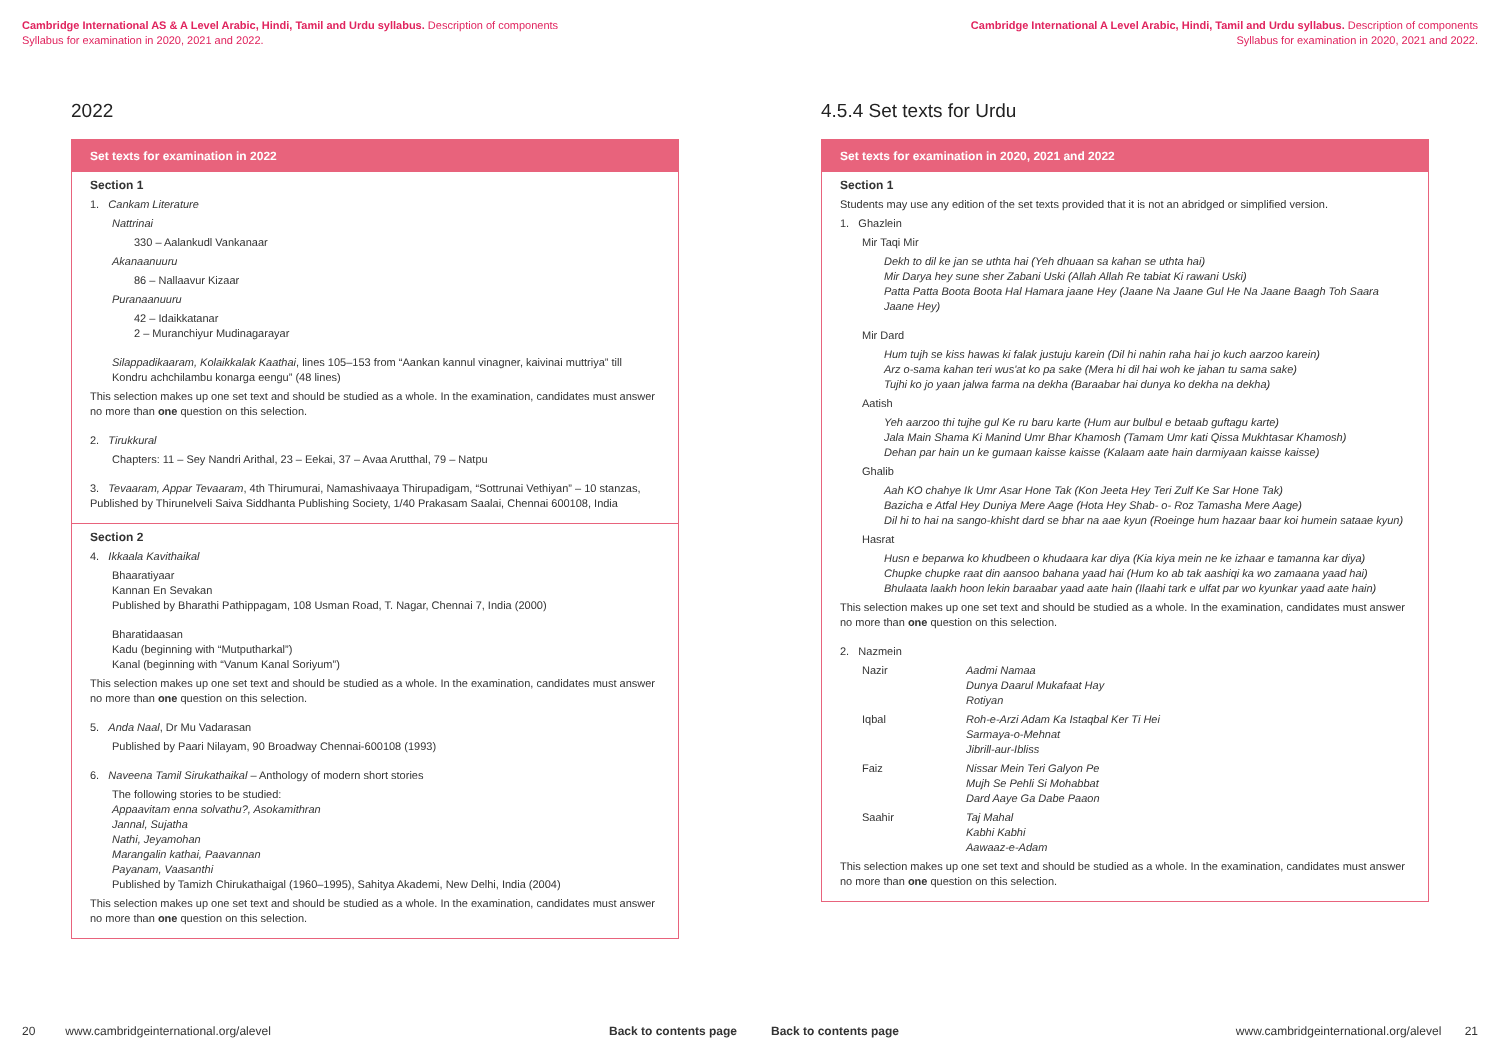Cambridge International AS & A Level Arabic, Hindi, Tamil and Urdu syllabus. Description of components
Syllabus for examination in 2020, 2021 and 2022.
2022
Set texts for examination in 2022
Section 1
1. Cankam Literature
Nattrinai
330 – Aalankudl Vankanaar
Akanaanuuru
86 – Nallaavur Kizaar
Puranaanuuru
42 – Idaikkatanar
2 – Muranchiyur Mudinagarayar
Silappadikaaram, Kolaikkalak Kaathai, lines 105–153 from “Aankan kannul vinagner, kaivinai muttriya” till Kondru achchilambu konarga eengu” (48 lines)
This selection makes up one set text and should be studied as a whole. In the examination, candidates must answer no more than one question on this selection.
2. Tirukkural
Chapters: 11 – Sey Nandri Arithal, 23 – Eekai, 37 – Avaa Arutthal, 79 – Natpu
3. Tevaaram, Appar Tevaaram, 4th Thirumurai, Namashivaaya Thirupadigam, “Sottrunai Vethiyan” – 10 stanzas, Published by Thirunelveli Saiva Siddhanta Publishing Society, 1/40 Prakasam Saalai, Chennai 600108, India
Section 2
4. Ikkaala Kavithaikal
Bhaaratiyaar
Kannan En Sevakan
Published by Bharathi Pathippagam, 108 Usman Road, T. Nagar, Chennai 7, India (2000)
Bharatidaasan
Kadu (beginning with “Mutputharkal”)
Kanal (beginning with “Vanum Kanal Soriyum”)
This selection makes up one set text and should be studied as a whole. In the examination, candidates must answer no more than one question on this selection.
5. Anda Naal, Dr Mu Vadarasan
Published by Paari Nilayam, 90 Broadway Chennai-600108 (1993)
6. Naveena Tamil Sirukathaikal – Anthology of modern short stories
The following stories to be studied:
Appaavitam enna solvathu?, Asokamithran
Jannal, Sujatha
Nathi, Jeyamohan
Marangalin kathai, Paavannan
Payanam, Vaasanthi
Published by Tamizh Chirukathaigal (1960–1995), Sahitya Akademi, New Delhi, India (2004)
This selection makes up one set text and should be studied as a whole. In the examination, candidates must answer no more than one question on this selection.
20 www.cambridgeinternational.org/alevel
Back to contents page
Cambridge International A Level Arabic, Hindi, Tamil and Urdu syllabus. Description of components
Syllabus for examination in 2020, 2021 and 2022.
4.5.4 Set texts for Urdu
Set texts for examination in 2020, 2021 and 2022
Section 1
Students may use any edition of the set texts provided that it is not an abridged or simplified version.
1. Ghazlein
Mir Taqi Mir
Dekh to dil ke jan se uthta hai (Yeh dhuaan sa kahan se uthta hai)
Mir Darya hey sune sher Zabani Uski (Allah Allah Re tabiat Ki rawani Uski)
Patta Patta Boota Boota Hal Hamara jaane Hey (Jaane Na Jaane Gul He Na Jaane Baagh Toh Saara Jaane Hey)
Mir Dard
Hum tujh se kiss hawas ki falak justuju karein (Dil hi nahin raha hai jo kuch aarzoo karein)
Arz o-sama kahan teri wus'at ko pa sake (Mera hi dil hai woh ke jahan tu sama sake)
Tujhi ko jo yaan jalwa farma na dekha (Baraabar hai dunya ko dekha na dekha)
Aatish
Yeh aarzoo thi tujhe gul Ke ru baru karte (Hum aur bulbul e betaab guftagu karte)
Jala Main Shama Ki Manind Umr Bhar Khamosh (Tamam Umr kati Qissa Mukhtasar Khamosh)
Dehan par hain un ke gumaan kaisse kaisse (Kalaam aate hain darmiyaan kaisse kaisse)
Ghalib
Aah KO chahye Ik Umr Asar Hone Tak (Kon Jeeta Hey Teri Zulf Ke Sar Hone Tak)
Bazicha e Atfal Hey Duniya Mere Aage (Hota Hey Shab- o- Roz Tamasha Mere Aage)
Dil hi to hai na sango-khisht dard se bhar na aae kyun (Roeinge hum hazaar baar koi humein sataae kyun)
Hasrat
Husn e beparwa ko khudbeen o khudaara kar diya (Kia kiya mein ne ke izhaar e tamanna kar diya)
Chupke chupke raat din aansoo bahana yaad hai (Hum ko ab tak aashiqi ka wo zamaana yaad hai)
Bhulaata laakh hoon lekin baraabar yaad aate hain (Ilaahi tark e ulfat par wo kyunkar yaad aate hain)
This selection makes up one set text and should be studied as a whole. In the examination, candidates must answer no more than one question on this selection.
2. Nazmein
| Nazir | Aadmi Namaa Dunya Daarul Mukafaat Hay Rotiyan |
| Iqbal | Roh-e-Arzi Adam Ka Istaqbal Ker Ti Hei Sarmaya-o-Mehnat Jibrill-aur-Ibliss |
| Faiz | Nissar Mein Teri Galyon Pe Mujh Se Pehli Si Mohabbat Dard Aaye Ga Dabe Paaon |
| Saahir | Taj Mahal Kabhi Kabhi Aawaaz-e-Adam |
This selection makes up one set text and should be studied as a whole. In the examination, candidates must answer no more than one question on this selection.
Back to contents page
www.cambridgeinternational.org/alevel 21